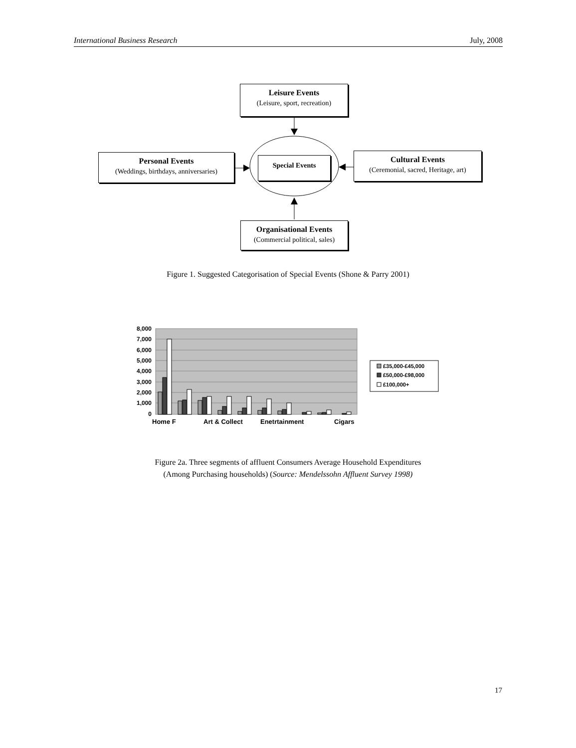International Business Research July, 2008
Leisure Events
(Leisure, sport, recreation)
Personal Events
(Weddings, birthdays, anniversaries)
Special Events
Cultural Events
(Ceremonial, sacred, Heritage, art)
Organisational Events
(Commercial political, sales)
Figure 1. Suggested Categorisation of Special Events (Shone & Parry 2001)
8,000
7,000
6,000
5,000
4,000
3,000
2,000
1,000
0
Home F
Art & Collect
Enetrtainment
Cigars
£35,000-£45,000
£50,000-£98,000
£100,000+
Figure 2a. Three segments of affluent Consumers Average Household Expenditures
(Among Purchasing households) (Source: Mendelssohn Affluent Survey 1998)
17